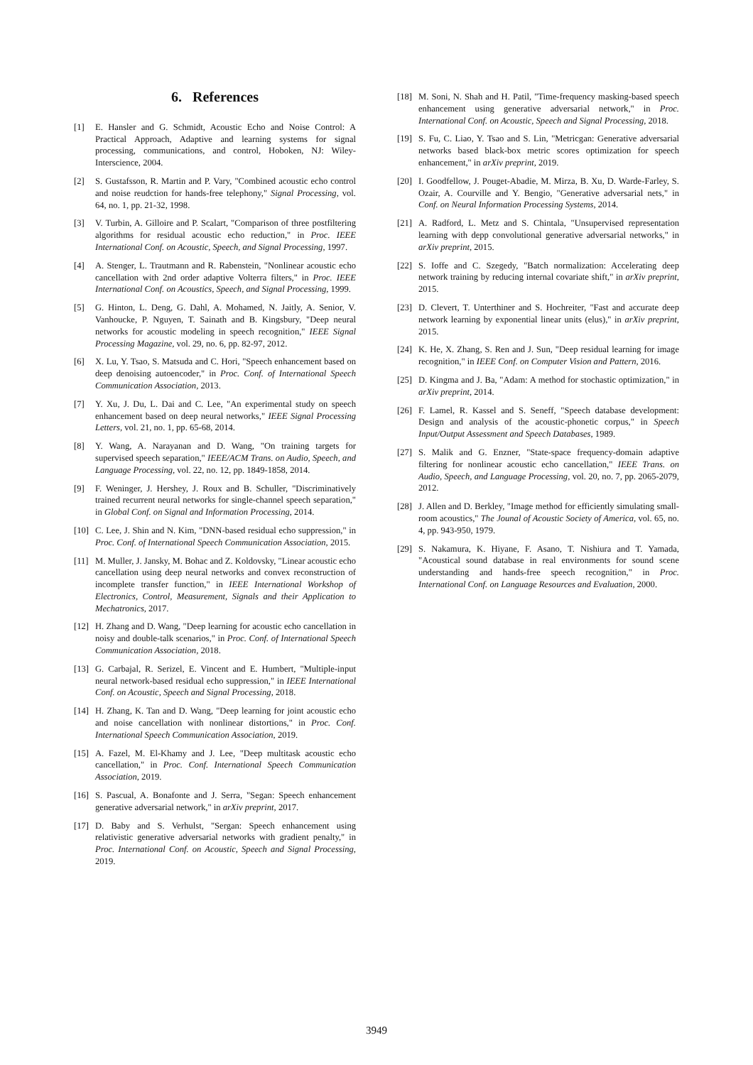6. References
[1] E. Hansler and G. Schmidt, Acoustic Echo and Noise Control: A Practical Approach, Adaptive and learning systems for signal processing, communications, and control, Hoboken, NJ: Wiley-Interscience, 2004.
[2] S. Gustafsson, R. Martin and P. Vary, "Combined acoustic echo control and noise reudction for hands-free telephony," Signal Processing, vol. 64, no. 1, pp. 21-32, 1998.
[3] V. Turbin, A. Gilloire and P. Scalart, "Comparison of three postfiltering algorithms for residual acoustic echo reduction," in Proc. IEEE International Conf. on Acoustic, Speech, and Signal Processing, 1997.
[4] A. Stenger, L. Trautmann and R. Rabenstein, "Nonlinear acoustic echo cancellation with 2nd order adaptive Volterra filters," in Proc. IEEE International Conf. on Acoustics, Speech, and Signal Processing, 1999.
[5] G. Hinton, L. Deng, G. Dahl, A. Mohamed, N. Jaitly, A. Senior, V. Vanhoucke, P. Nguyen, T. Sainath and B. Kingsbury, "Deep neural networks for acoustic modeling in speech recognition," IEEE Signal Processing Magazine, vol. 29, no. 6, pp. 82-97, 2012.
[6] X. Lu, Y. Tsao, S. Matsuda and C. Hori, "Speech enhancement based on deep denoising autoencoder," in Proc. Conf. of International Speech Communication Association, 2013.
[7] Y. Xu, J. Du, L. Dai and C. Lee, "An experimental study on speech enhancement based on deep neural networks," IEEE Signal Processing Letters, vol. 21, no. 1, pp. 65-68, 2014.
[8] Y. Wang, A. Narayanan and D. Wang, "On training targets for supervised speech separation," IEEE/ACM Trans. on Audio, Speech, and Language Processing, vol. 22, no. 12, pp. 1849-1858, 2014.
[9] F. Weninger, J. Hershey, J. Roux and B. Schuller, "Discriminatively trained recurrent neural networks for single-channel speech separation," in Global Conf. on Signal and Information Processing, 2014.
[10] C. Lee, J. Shin and N. Kim, "DNN-based residual echo suppression," in Proc. Conf. of International Speech Communication Association, 2015.
[11] M. Muller, J. Jansky, M. Bohac and Z. Koldovsky, "Linear acoustic echo cancellation using deep neural networks and convex reconstruction of incomplete transfer function," in IEEE International Workshop of Electronics, Control, Measurement, Signals and their Application to Mechatronics, 2017.
[12] H. Zhang and D. Wang, "Deep learning for acoustic echo cancellation in noisy and double-talk scenarios," in Proc. Conf. of International Speech Communication Association, 2018.
[13] G. Carbajal, R. Serizel, E. Vincent and E. Humbert, "Multiple-input neural network-based residual echo suppression," in IEEE International Conf. on Acoustic, Speech and Signal Processing, 2018.
[14] H. Zhang, K. Tan and D. Wang, "Deep learning for joint acoustic echo and noise cancellation with nonlinear distortions," in Proc. Conf. International Speech Communication Association, 2019.
[15] A. Fazel, M. El-Khamy and J. Lee, "Deep multitask acoustic echo cancellation," in Proc. Conf. International Speech Communication Association, 2019.
[16] S. Pascual, A. Bonafonte and J. Serra, "Segan: Speech enhancement generative adversarial network," in arXiv preprint, 2017.
[17] D. Baby and S. Verhulst, "Sergan: Speech enhancement using relativistic generative adversarial networks with gradient penalty," in Proc. International Conf. on Acoustic, Speech and Signal Processing, 2019.
[18] M. Soni, N. Shah and H. Patil, "Time-frequency masking-based speech enhancement using generative adversarial network," in Proc. International Conf. on Acoustic, Speech and Signal Processing, 2018.
[19] S. Fu, C. Liao, Y. Tsao and S. Lin, "Metricgan: Generative adversarial networks based black-box metric scores optimization for speech enhancement," in arXiv preprint, 2019.
[20] I. Goodfellow, J. Pouget-Abadie, M. Mirza, B. Xu, D. Warde-Farley, S. Ozair, A. Courville and Y. Bengio, "Generative adversarial nets," in Conf. on Neural Information Processing Systems, 2014.
[21] A. Radford, L. Metz and S. Chintala, "Unsupervised representation learning with depp convolutional generative adversarial networks," in arXiv preprint, 2015.
[22] S. Ioffe and C. Szegedy, "Batch normalization: Accelerating deep network training by reducing internal covariate shift," in arXiv preprint, 2015.
[23] D. Clevert, T. Unterthiner and S. Hochreiter, "Fast and accurate deep network learning by exponential linear units (elus)," in arXiv preprint, 2015.
[24] K. He, X. Zhang, S. Ren and J. Sun, "Deep residual learning for image recognition," in IEEE Conf. on Computer Vision and Pattern, 2016.
[25] D. Kingma and J. Ba, "Adam: A method for stochastic optimization," in arXiv preprint, 2014.
[26] F. Lamel, R. Kassel and S. Seneff, "Speech database development: Design and analysis of the acoustic-phonetic corpus," in Speech Input/Output Assessment and Speech Databases, 1989.
[27] S. Malik and G. Enzner, "State-space frequency-domain adaptive filtering for nonlinear acoustic echo cancellation," IEEE Trans. on Audio, Speech, and Language Processing, vol. 20, no. 7, pp. 2065-2079, 2012.
[28] J. Allen and D. Berkley, "Image method for efficiently simulating small-room acoustics," The Jounal of Acoustic Society of America, vol. 65, no. 4, pp. 943-950, 1979.
[29] S. Nakamura, K. Hiyane, F. Asano, T. Nishiura and T. Yamada, "Acoustical sound database in real environments for sound scene understanding and hands-free speech recognition," in Proc. International Conf. on Language Resources and Evaluation, 2000.
3949